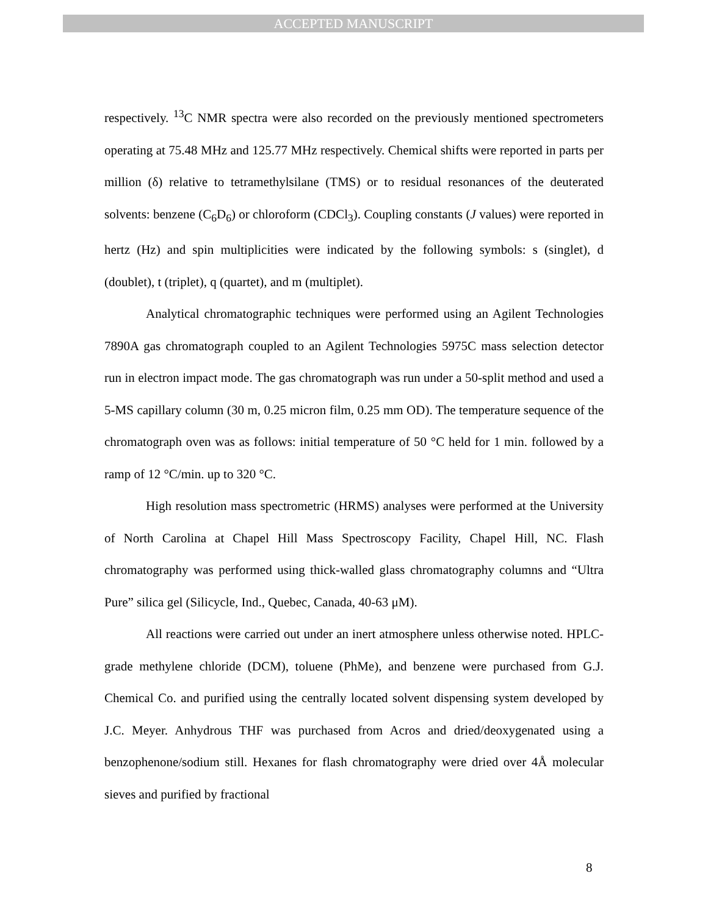ACCEPTED MANUSCRIPT
respectively. <sup>13</sup>C NMR spectra were also recorded on the previously mentioned spectrometers operating at 75.48 MHz and 125.77 MHz respectively. Chemical shifts were reported in parts per million (δ) relative to tetramethylsilane (TMS) or to residual resonances of the deuterated solvents: benzene (C<sub>6</sub>D<sub>6</sub>) or chloroform (CDCl<sub>3</sub>). Coupling constants (J values) were reported in hertz (Hz) and spin multiplicities were indicated by the following symbols: s (singlet), d (doublet), t (triplet), q (quartet), and m (multiplet).
Analytical chromatographic techniques were performed using an Agilent Technologies 7890A gas chromatograph coupled to an Agilent Technologies 5975C mass selection detector run in electron impact mode. The gas chromatograph was run under a 50-split method and used a 5-MS capillary column (30 m, 0.25 micron film, 0.25 mm OD). The temperature sequence of the chromatograph oven was as follows: initial temperature of 50 °C held for 1 min. followed by a ramp of 12 °C/min. up to 320 °C.
High resolution mass spectrometric (HRMS) analyses were performed at the University of North Carolina at Chapel Hill Mass Spectroscopy Facility, Chapel Hill, NC. Flash chromatography was performed using thick-walled glass chromatography columns and “Ultra Pure” silica gel (Silicycle, Ind., Quebec, Canada, 40-63 μM).
All reactions were carried out under an inert atmosphere unless otherwise noted. HPLC-grade methylene chloride (DCM), toluene (PhMe), and benzene were purchased from G.J. Chemical Co. and purified using the centrally located solvent dispensing system developed by J.C. Meyer. Anhydrous THF was purchased from Acros and dried/deoxygenated using a benzophenone/sodium still. Hexanes for flash chromatography were dried over 4Å molecular sieves and purified by fractional
8